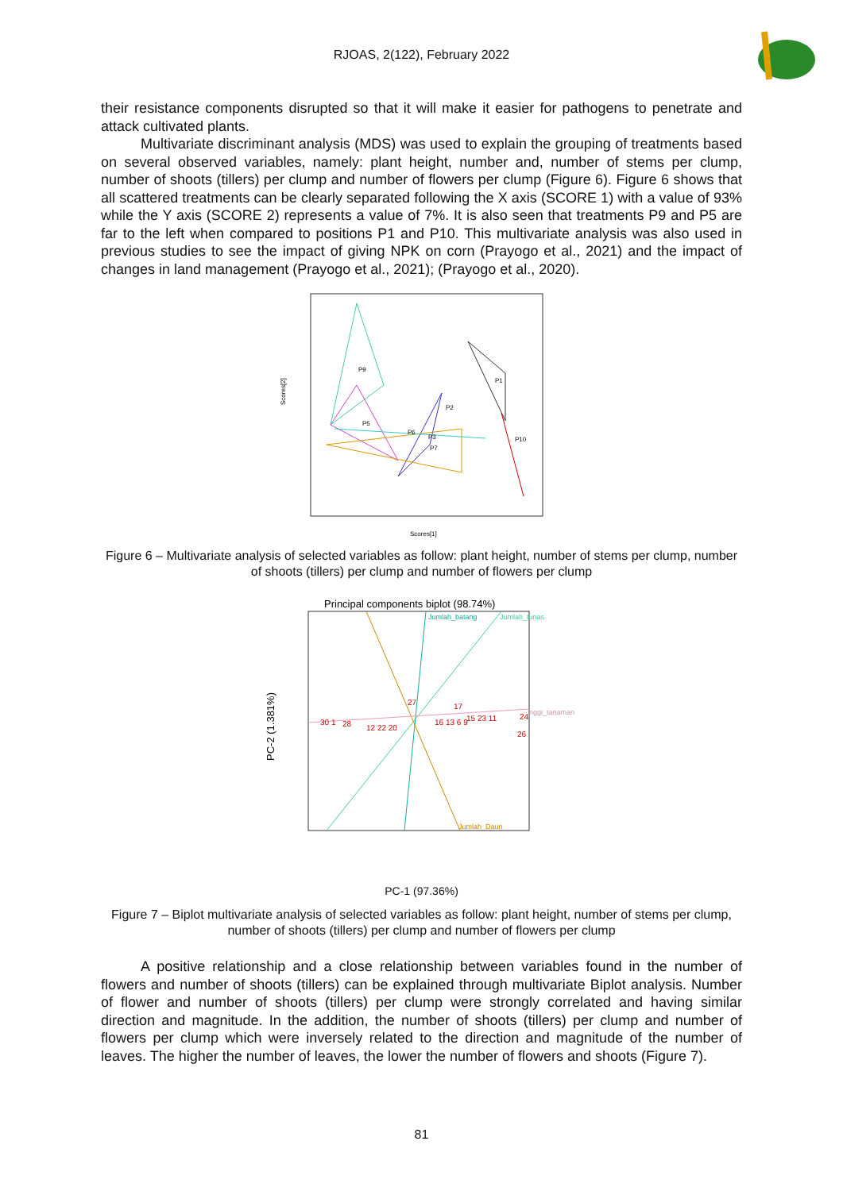RJOAS, 2(122), February 2022
their resistance components disrupted so that it will make it easier for pathogens to penetrate and attack cultivated plants.
Multivariate discriminant analysis (MDS) was used to explain the grouping of treatments based on several observed variables, namely: plant height, number and, number of stems per clump, number of shoots (tillers) per clump and number of flowers per clump (Figure 6). Figure 6 shows that all scattered treatments can be clearly separated following the X axis (SCORE 1) with a value of 93% while the Y axis (SCORE 2) represents a value of 7%. It is also seen that treatments P9 and P5 are far to the left when compared to positions P1 and P10. This multivariate analysis was also used in previous studies to see the impact of giving NPK on corn (Prayogo et al., 2021) and the impact of changes in land management (Prayogo et al., 2021); (Prayogo et al., 2020).
Scores[2]
Scores[1]
P9
P5
P1
P10
P2
P3
P6
P7
Figure 6 – Multivariate analysis of selected variables as follow: plant height, number of stems per clump, number of shoots (tillers) per clump and number of flowers per clump
Principal components biplot (98.74%)
PC-2 (1.381%)
30 1
28
12 22 20
27
17
16 13 6 9
15 23 11
24
26
nggi_tanaman
Jumlah_batang
Jumlah_tunas
Jumlah_Daun
PC-1 (97.36%)
Figure 7 – Biplot multivariate analysis of selected variables as follow: plant height, number of stems per clump, number of shoots (tillers) per clump and number of flowers per clump
A positive relationship and a close relationship between variables found in the number of flowers and number of shoots (tillers) can be explained through multivariate Biplot analysis. Number of flower and number of shoots (tillers) per clump were strongly correlated and having similar direction and magnitude. In the addition, the number of shoots (tillers) per clump and number of flowers per clump which were inversely related to the direction and magnitude of the number of leaves. The higher the number of leaves, the lower the number of flowers and shoots (Figure 7).
81